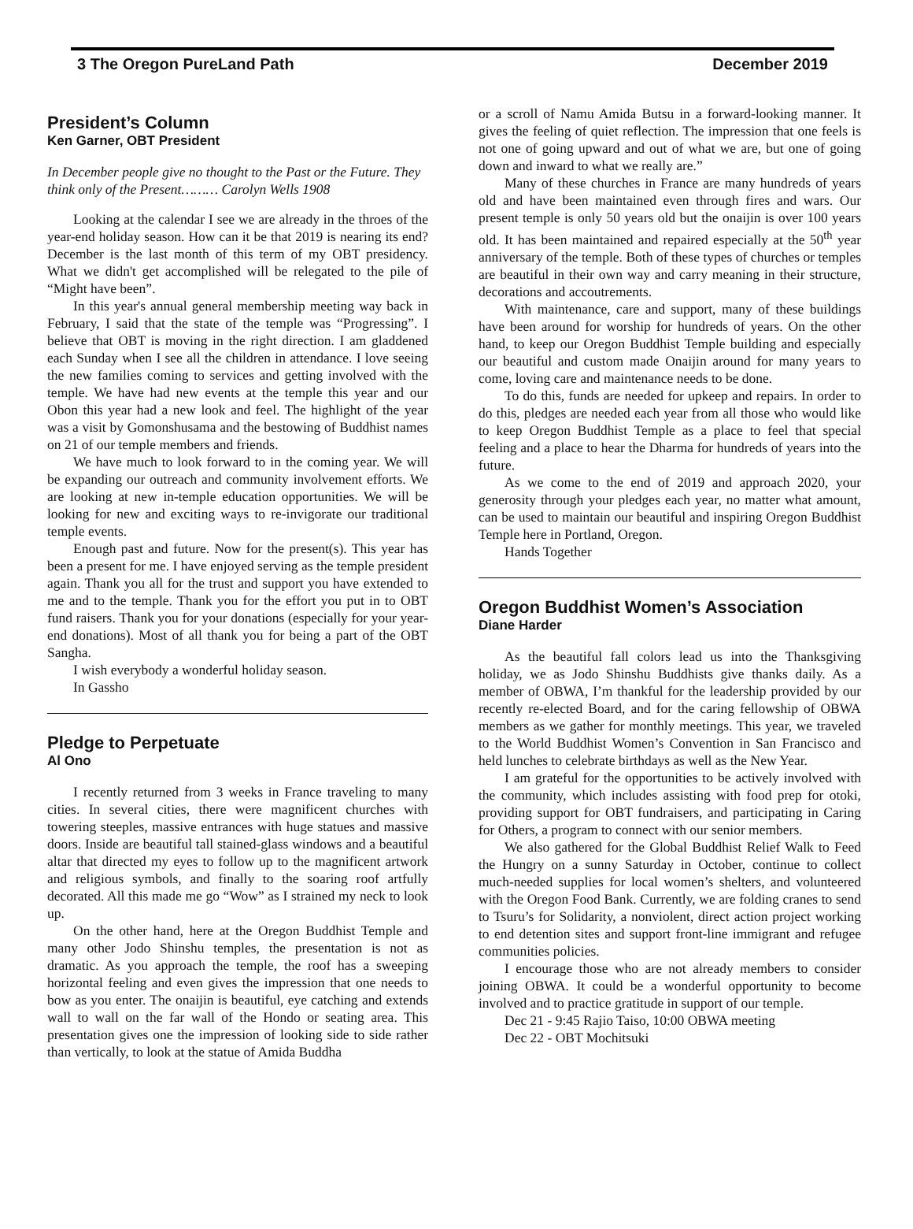3 The Oregon PureLand Path December 2019
President’s Column
Ken Garner, OBT President
In December people give no thought to the Past or the Future. They think only of the Present……… Carolyn Wells 1908
Looking at the calendar I see we are already in the throes of the year-end holiday season. How can it be that 2019 is nearing its end? December is the last month of this term of my OBT presidency. What we didn't get accomplished will be relegated to the pile of “Might have been”.
In this year's annual general membership meeting way back in February, I said that the state of the temple was “Progressing”. I believe that OBT is moving in the right direction. I am gladdened each Sunday when I see all the children in attendance. I love seeing the new families coming to services and getting involved with the temple. We have had new events at the temple this year and our Obon this year had a new look and feel. The highlight of the year was a visit by Gomonshusama and the bestowing of Buddhist names on 21 of our temple members and friends.
We have much to look forward to in the coming year. We will be expanding our outreach and community involvement efforts. We are looking at new in-temple education opportunities. We will be looking for new and exciting ways to re-invigorate our traditional temple events.
Enough past and future. Now for the present(s). This year has been a present for me. I have enjoyed serving as the temple president again. Thank you all for the trust and support you have extended to me and to the temple. Thank you for the effort you put in to OBT fund raisers. Thank you for your donations (especially for your year-end donations). Most of all thank you for being a part of the OBT Sangha.
I wish everybody a wonderful holiday season.
In Gassho
Pledge to Perpetuate
Al Ono
I recently returned from 3 weeks in France traveling to many cities. In several cities, there were magnificent churches with towering steeples, massive entrances with huge statues and massive doors. Inside are beautiful tall stained-glass windows and a beautiful altar that directed my eyes to follow up to the magnificent artwork and religious symbols, and finally to the soaring roof artfully decorated. All this made me go “Wow” as I strained my neck to look up.
On the other hand, here at the Oregon Buddhist Temple and many other Jodo Shinshu temples, the presentation is not as dramatic. As you approach the temple, the roof has a sweeping horizontal feeling and even gives the impression that one needs to bow as you enter. The onaijin is beautiful, eye catching and extends wall to wall on the far wall of the Hondo or seating area. This presentation gives one the impression of looking side to side rather than vertically, to look at the statue of Amida Buddha
or a scroll of Namu Amida Butsu in a forward-looking manner. It gives the feeling of quiet reflection. The impression that one feels is not one of going upward and out of what we are, but one of going down and inward to what we really are.”
Many of these churches in France are many hundreds of years old and have been maintained even through fires and wars. Our present temple is only 50 years old but the onaijin is over 100 years old. It has been maintained and repaired especially at the 50<sup>th</sup> year anniversary of the temple. Both of these types of churches or temples are beautiful in their own way and carry meaning in their structure, decorations and accoutrements.
With maintenance, care and support, many of these buildings have been around for worship for hundreds of years. On the other hand, to keep our Oregon Buddhist Temple building and especially our beautiful and custom made Onaijin around for many years to come, loving care and maintenance needs to be done.
To do this, funds are needed for upkeep and repairs. In order to do this, pledges are needed each year from all those who would like to keep Oregon Buddhist Temple as a place to feel that special feeling and a place to hear the Dharma for hundreds of years into the future.
As we come to the end of 2019 and approach 2020, your generosity through your pledges each year, no matter what amount, can be used to maintain our beautiful and inspiring Oregon Buddhist Temple here in Portland, Oregon.
Hands Together
Oregon Buddhist Women’s Association
Diane Harder
As the beautiful fall colors lead us into the Thanksgiving holiday, we as Jodo Shinshu Buddhists give thanks daily. As a member of OBWA, I’m thankful for the leadership provided by our recently re-elected Board, and for the caring fellowship of OBWA members as we gather for monthly meetings. This year, we traveled to the World Buddhist Women’s Convention in San Francisco and held lunches to celebrate birthdays as well as the New Year.
I am grateful for the opportunities to be actively involved with the community, which includes assisting with food prep for otoki, providing support for OBT fundraisers, and participating in Caring for Others, a program to connect with our senior members.
We also gathered for the Global Buddhist Relief Walk to Feed the Hungry on a sunny Saturday in October, continue to collect much-needed supplies for local women’s shelters, and volunteered with the Oregon Food Bank. Currently, we are folding cranes to send to Tsuru’s for Solidarity, a nonviolent, direct action project working to end detention sites and support front-line immigrant and refugee communities policies.
I encourage those who are not already members to consider joining OBWA. It could be a wonderful opportunity to become involved and to practice gratitude in support of our temple.
Dec 21 - 9:45 Rajio Taiso, 10:00 OBWA meeting
Dec 22 - OBT Mochitsuki